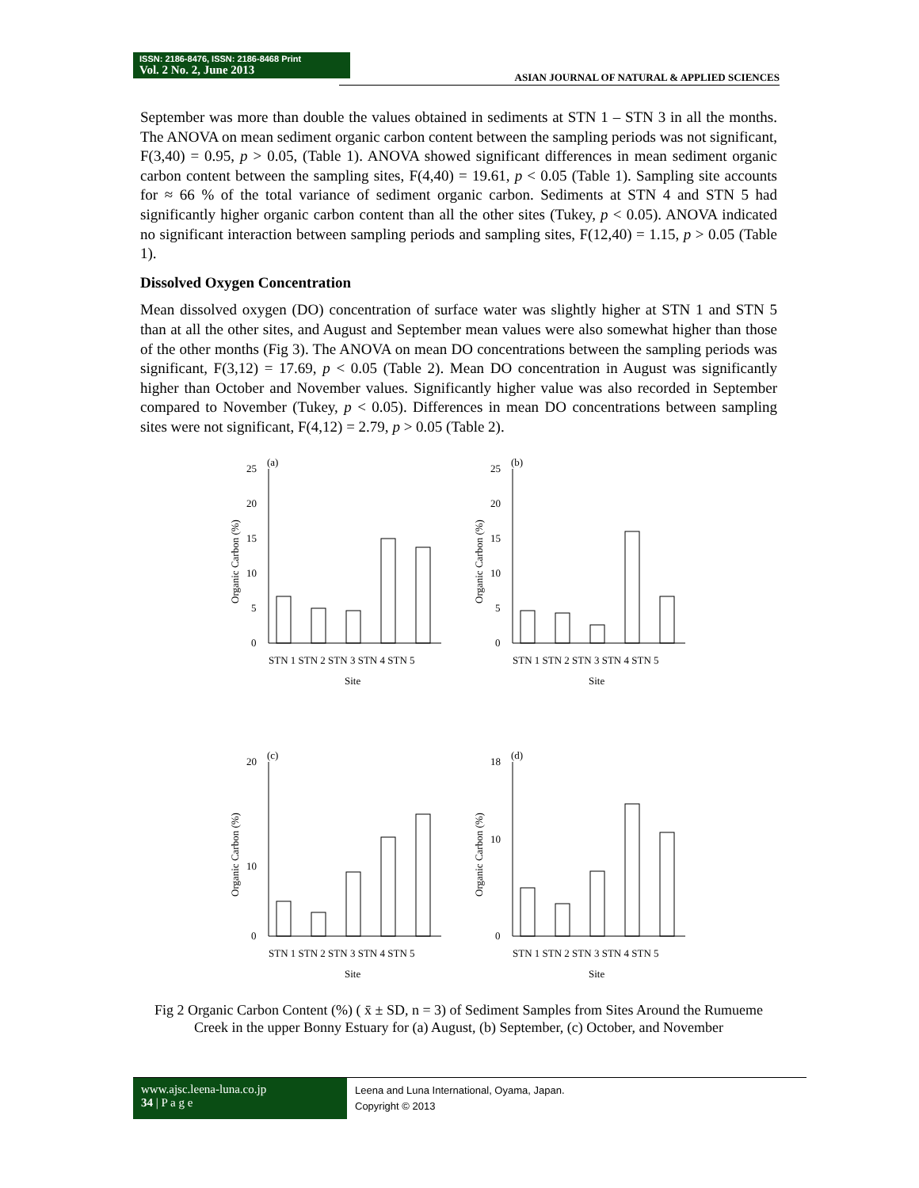ISSN: 2186-8476, ISSN: 2186-8468 Print
Vol. 2 No. 2, June 2013
ASIAN JOURNAL OF NATURAL & APPLIED SCIENCES
September was more than double the values obtained in sediments at STN 1 – STN 3 in all the months. The ANOVA on mean sediment organic carbon content between the sampling periods was not significant, F(3,40) = 0.95, p > 0.05, (Table 1). ANOVA showed significant differences in mean sediment organic carbon content between the sampling sites, F(4,40) = 19.61, p < 0.05 (Table 1). Sampling site accounts for ≈ 66 % of the total variance of sediment organic carbon. Sediments at STN 4 and STN 5 had significantly higher organic carbon content than all the other sites (Tukey, p < 0.05). ANOVA indicated no significant interaction between sampling periods and sampling sites, F(12,40) = 1.15, p > 0.05 (Table 1).
Dissolved Oxygen Concentration
Mean dissolved oxygen (DO) concentration of surface water was slightly higher at STN 1 and STN 5 than at all the other sites, and August and September mean values were also somewhat higher than those of the other months (Fig 3). The ANOVA on mean DO concentrations between the sampling periods was significant, F(3,12) = 17.69, p < 0.05 (Table 2). Mean DO concentration in August was significantly higher than October and November values. Significantly higher value was also recorded in September compared to November (Tukey, p < 0.05). Differences in mean DO concentrations between sampling sites were not significant, F(4,12) = 2.79, p > 0.05 (Table 2).
(a)
0
5
10
15
20
25
STN 1 STN 2 STN 3 STN 4 STN 5
Site
Organic Carbon (%)
(b)
0
5
10
15
20
25
STN 1 STN 2 STN 3 STN 4 STN 5
Site
Organic Carbon (%)
(c)
0
10
20
STN 1 STN 2 STN 3 STN 4 STN 5
Site
Organic Carbon (%)
(d)
0
10
18
STN 1 STN 2 STN 3 STN 4 STN 5
Site
Organic Carbon (%)
Fig 2 Organic Carbon Content (%) ( x̄ ± SD, n = 3) of Sediment Samples from Sites Around the Rumueme Creek in the upper Bonny Estuary for (a) August, (b) September, (c) October, and November
www.ajsc.leena-luna.co.jp
34 | P a g e
Leena and Luna International, Oyama, Japan.
Copyright © 2013